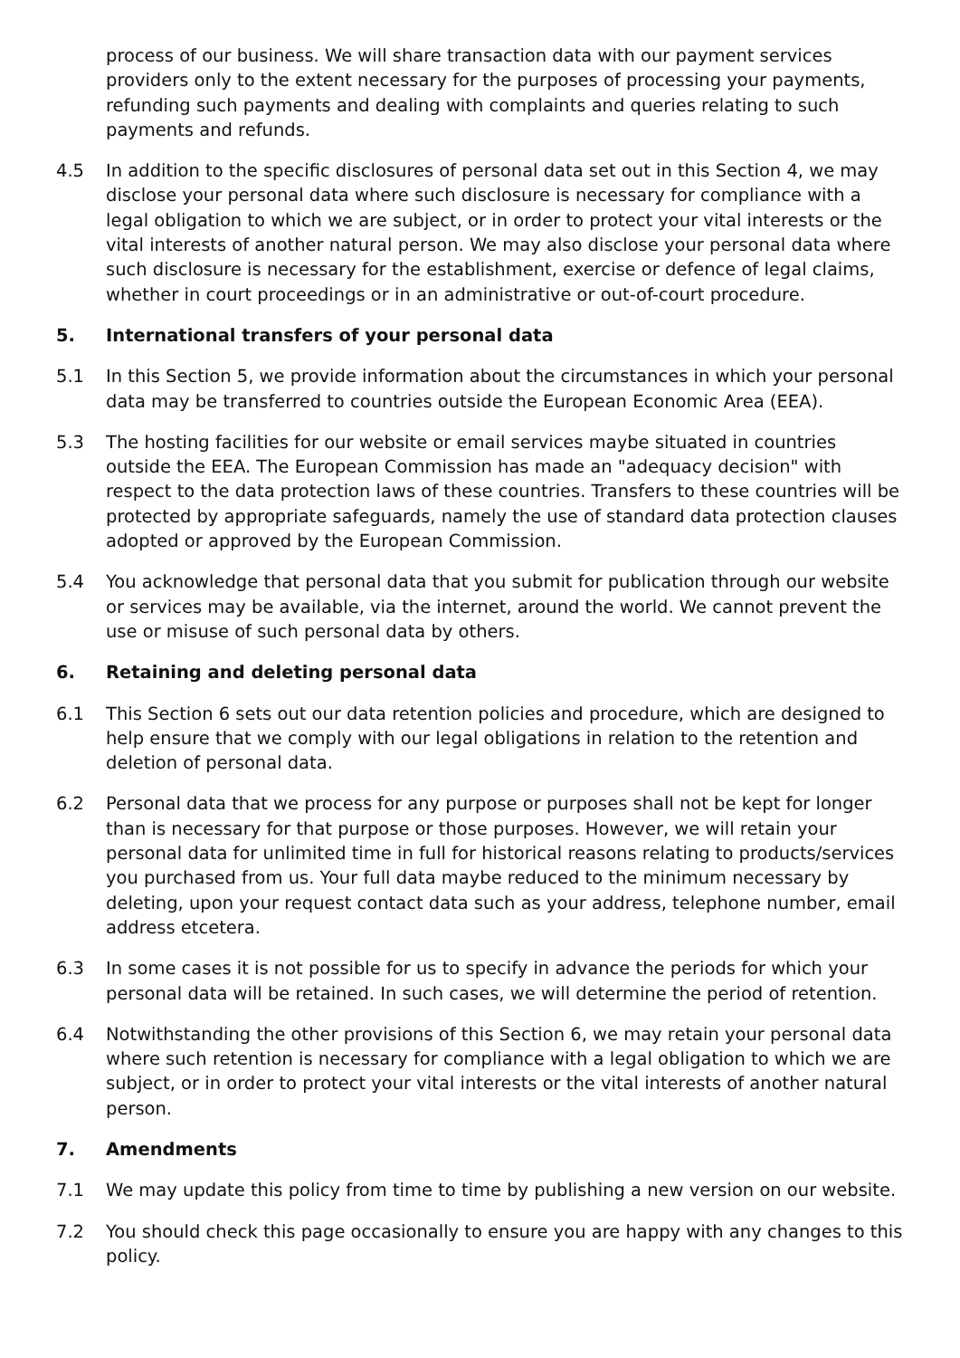process of our business. We will share transaction data with our payment services providers only to the extent necessary for the purposes of processing your payments, refunding such payments and dealing with complaints and queries relating to such payments and refunds.
4.5 In addition to the specific disclosures of personal data set out in this Section 4, we may disclose your personal data where such disclosure is necessary for compliance with a legal obligation to which we are subject, or in order to protect your vital interests or the vital interests of another natural person. We may also disclose your personal data where such disclosure is necessary for the establishment, exercise or defence of legal claims, whether in court proceedings or in an administrative or out-of-court procedure.
5. International transfers of your personal data
5.1 In this Section 5, we provide information about the circumstances in which your personal data may be transferred to countries outside the European Economic Area (EEA).
5.3 The hosting facilities for our website or email services maybe situated in countries outside the EEA. The European Commission has made an "adequacy decision" with respect to the data protection laws of these countries. Transfers to these countries will be protected by appropriate safeguards, namely the use of standard data protection clauses adopted or approved by the European Commission.
5.4 You acknowledge that personal data that you submit for publication through our website or services may be available, via the internet, around the world. We cannot prevent the use or misuse of such personal data by others.
6. Retaining and deleting personal data
6.1 This Section 6 sets out our data retention policies and procedure, which are designed to help ensure that we comply with our legal obligations in relation to the retention and deletion of personal data.
6.2 Personal data that we process for any purpose or purposes shall not be kept for longer than is necessary for that purpose or those purposes. However, we will retain your personal data for unlimited time in full for historical reasons relating to products/services you purchased from us. Your full data maybe reduced to the minimum necessary by deleting, upon your request contact data such as your address, telephone number, email address etcetera.
6.3 In some cases it is not possible for us to specify in advance the periods for which your personal data will be retained. In such cases, we will determine the period of retention.
6.4 Notwithstanding the other provisions of this Section 6, we may retain your personal data where such retention is necessary for compliance with a legal obligation to which we are subject, or in order to protect your vital interests or the vital interests of another natural person.
7. Amendments
7.1 We may update this policy from time to time by publishing a new version on our website.
7.2 You should check this page occasionally to ensure you are happy with any changes to this policy.